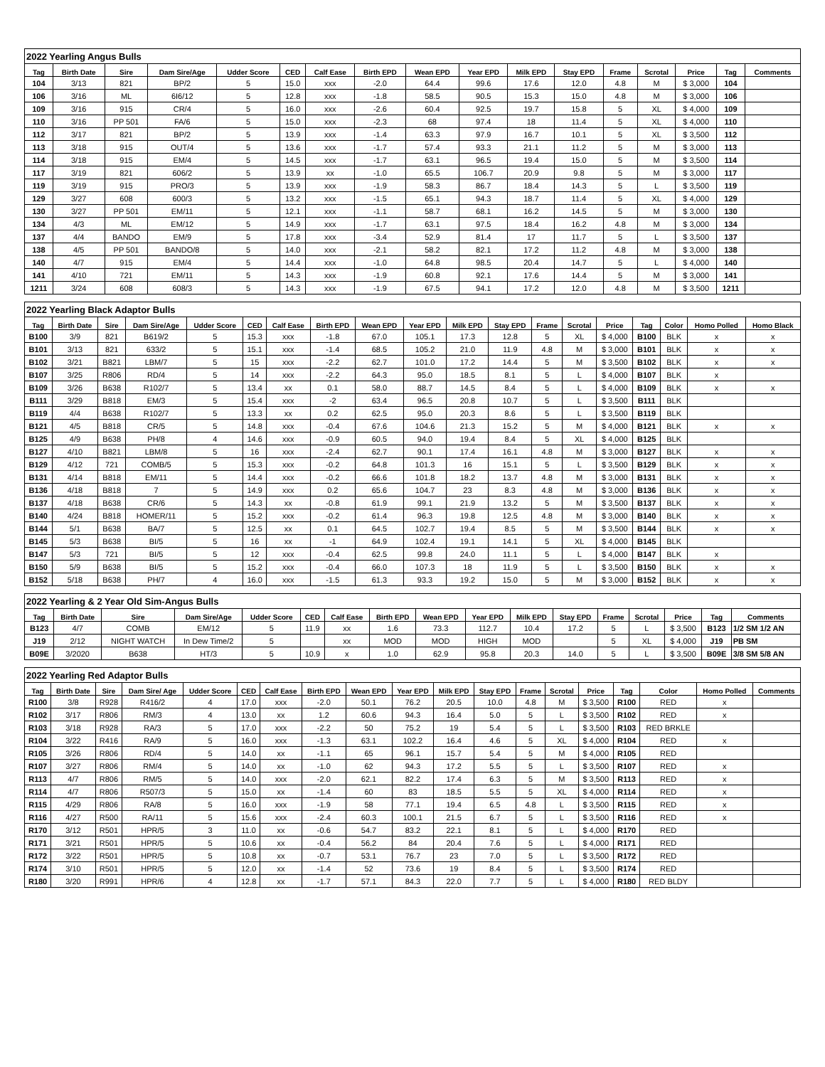| 2022 Yearling Angus Bulls | | | | | | | | | | | | | | | | |
| Tag | Birth Date | Sire | Dam Sire/Age | Udder Score | CED | Calf Ease | Birth EPD | Wean EPD | Year EPD | Milk EPD | Stay EPD | Frame | Scrotal | Price | Tag | Comments |
| 104 | 3/13 | 821 | BP/2 | 5 | 15.0 | xxx | -2.0 | 64.4 | 99.6 | 17.6 | 12.0 | 4.8 | M | $ 3,000 | 104 | |
| 106 | 3/16 | ML | 6I6/12 | 5 | 12.8 | xxx | -1.8 | 58.5 | 90.5 | 15.3 | 15.0 | 4.8 | M | $ 3,000 | 106 | |
| 109 | 3/16 | 915 | CR/4 | 5 | 16.0 | xxx | -2.6 | 60.4 | 92.5 | 19.7 | 15.8 | 5 | XL | $ 4,000 | 109 | |
| 110 | 3/16 | PP 501 | FA/6 | 5 | 15.0 | xxx | -2.3 | 68 | 97.4 | 18 | 11.4 | 5 | XL | $ 4,000 | 110 | |
| 112 | 3/17 | 821 | BP/2 | 5 | 13.9 | xxx | -1.4 | 63.3 | 97.9 | 16.7 | 10.1 | 5 | XL | $ 3,500 | 112 | |
| 113 | 3/18 | 915 | OUT/4 | 5 | 13.6 | xxx | -1.7 | 57.4 | 93.3 | 21.1 | 11.2 | 5 | M | $ 3,000 | 113 | |
| 114 | 3/18 | 915 | EM/4 | 5 | 14.5 | xxx | -1.7 | 63.1 | 96.5 | 19.4 | 15.0 | 5 | M | $ 3,500 | 114 | |
| 117 | 3/19 | 821 | 606/2 | 5 | 13.9 | xx | -1.0 | 65.5 | 106.7 | 20.9 | 9.8 | 5 | M | $ 3,000 | 117 | |
| 119 | 3/19 | 915 | PRO/3 | 5 | 13.9 | xxx | -1.9 | 58.3 | 86.7 | 18.4 | 14.3 | 5 | L | $ 3,500 | 119 | |
| 129 | 3/27 | 608 | 600/3 | 5 | 13.2 | xxx | -1.5 | 65.1 | 94.3 | 18.7 | 11.4 | 5 | XL | $ 4,000 | 129 | |
| 130 | 3/27 | PP 501 | EM/11 | 5 | 12.1 | xxx | -1.1 | 58.7 | 68.1 | 16.2 | 14.5 | 5 | M | $ 3,000 | 130 | |
| 134 | 4/3 | ML | EM/12 | 5 | 14.9 | xxx | -1.7 | 63.1 | 97.5 | 18.4 | 16.2 | 4.8 | M | $ 3,000 | 134 | |
| 137 | 4/4 | BANDO | EM/9 | 5 | 17.8 | xxx | -3.4 | 52.9 | 81.4 | 17 | 11.7 | 5 | L | $ 3,500 | 137 | |
| 138 | 4/5 | PP 501 | BANDO/8 | 5 | 14.0 | xxx | -2.1 | 58.2 | 82.1 | 17.2 | 11.2 | 4.8 | M | $ 3,000 | 138 | |
| 140 | 4/7 | 915 | EM/4 | 5 | 14.4 | xxx | -1.0 | 64.8 | 98.5 | 20.4 | 14.7 | 5 | L | $ 4,000 | 140 | |
| 141 | 4/10 | 721 | EM/11 | 5 | 14.3 | xxx | -1.9 | 60.8 | 92.1 | 17.6 | 14.4 | 5 | M | $ 3,000 | 141 | |
| 1211 | 3/24 | 608 | 608/3 | 5 | 14.3 | xxx | -1.9 | 67.5 | 94.1 | 17.2 | 12.0 | 4.8 | M | $ 3,500 | 1211 | |
| 2022 Yearling Black Adaptor Bulls | | | | | | | | | | | | | | | | | | |
| Tag | Birth Date | Sire | Dam Sire/Age | Udder Score | CED | Calf Ease | Birth EPD | Wean EPD | Year EPD | Milk EPD | Stay EPD | Frame | Scrotal | Price | Tag | Color | Homo Polled | Homo Black |
| B100 | 3/9 | 821 | B619/2 | 5 | 15.3 | xxx | -1.8 | 67.0 | 105.1 | 17.3 | 12.8 | 5 | XL | $ 4,000 | B100 | BLK | x | x |
| B101 | 3/13 | 821 | 633/2 | 5 | 15.1 | xxx | -1.4 | 68.5 | 105.2 | 21.0 | 11.9 | 4.8 | M | $ 3,000 | B101 | BLK | x | x |
| B102 | 3/21 | B821 | LBM/7 | 5 | 15 | xxx | -2.2 | 62.7 | 101.0 | 17.2 | 14.4 | 5 | M | $ 3,500 | B102 | BLK | x | x |
| B107 | 3/25 | R806 | RD/4 | 5 | 14 | xxx | -2.2 | 64.3 | 95.0 | 18.5 | 8.1 | 5 | L | $ 4,000 | B107 | BLK | x | |
| B109 | 3/26 | B638 | R102/7 | 5 | 13.4 | xx | 0.1 | 58.0 | 88.7 | 14.5 | 8.4 | 5 | L | $ 4,000 | B109 | BLK | x | x |
| B111 | 3/29 | B818 | EM/3 | 5 | 15.4 | xxx | -2 | 63.4 | 96.5 | 20.8 | 10.7 | 5 | L | $ 3,500 | B111 | BLK | | |
| B119 | 4/4 | B638 | R102/7 | 5 | 13.3 | xx | 0.2 | 62.5 | 95.0 | 20.3 | 8.6 | 5 | L | $ 3,500 | B119 | BLK | | |
| B121 | 4/5 | B818 | CR/5 | 5 | 14.8 | xxx | -0.4 | 67.6 | 104.6 | 21.3 | 15.2 | 5 | M | $ 4,000 | B121 | BLK | x | x |
| B125 | 4/9 | B638 | PH/8 | 4 | 14.6 | xxx | -0.9 | 60.5 | 94.0 | 19.4 | 8.4 | 5 | XL | $ 4,000 | B125 | BLK | | |
| B127 | 4/10 | B821 | LBM/8 | 5 | 16 | xxx | -2.4 | 62.7 | 90.1 | 17.4 | 16.1 | 4.8 | M | $ 3,000 | B127 | BLK | x | x |
| B129 | 4/12 | 721 | COMB/5 | 5 | 15.3 | xxx | -0.2 | 64.8 | 101.3 | 16 | 15.1 | 5 | L | $ 3,500 | B129 | BLK | x | x |
| B131 | 4/14 | B818 | EM/11 | 5 | 14.4 | xxx | -0.2 | 66.6 | 101.8 | 18.2 | 13.7 | 4.8 | M | $ 3,000 | B131 | BLK | x | x |
| B136 | 4/18 | B818 | 7 | 5 | 14.9 | xxx | 0.2 | 65.6 | 104.7 | 23 | 8.3 | 4.8 | M | $ 3,000 | B136 | BLK | x | x |
| B137 | 4/18 | B638 | CR/6 | 5 | 14.3 | xx | -0.8 | 61.9 | 99.1 | 21.9 | 13.2 | 5 | M | $ 3,500 | B137 | BLK | x | x |
| B140 | 4/24 | B818 | HOMER/11 | 5 | 15.2 | xxx | -0.2 | 61.4 | 96.3 | 19.8 | 12.5 | 4.8 | M | $ 3,000 | B140 | BLK | x | x |
| B144 | 5/1 | B638 | BA/7 | 5 | 12.5 | xx | 0.1 | 64.5 | 102.7 | 19.4 | 8.5 | 5 | M | $ 3,500 | B144 | BLK | x | x |
| B145 | 5/3 | B638 | BI/5 | 5 | 16 | xx | -1 | 64.9 | 102.4 | 19.1 | 14.1 | 5 | XL | $ 4,000 | B145 | BLK | | |
| B147 | 5/3 | 721 | BI/5 | 5 | 12 | xxx | -0.4 | 62.5 | 99.8 | 24.0 | 11.1 | 5 | L | $ 4,000 | B147 | BLK | x | |
| B150 | 5/9 | B638 | BI/5 | 5 | 15.2 | xxx | -0.4 | 66.0 | 107.3 | 18 | 11.9 | 5 | L | $ 3,500 | B150 | BLK | x | x |
| B152 | 5/18 | B638 | PH/7 | 4 | 16.0 | xxx | -1.5 | 61.3 | 93.3 | 19.2 | 15.0 | 5 | M | $ 3,000 | B152 | BLK | x | x |
| 2022 Yearling & 2 Year Old Sim-Angus Bulls | | | | | | | | | | | | | | | | |
| Tag | Birth Date | Sire | Dam Sire/Age | Udder Score | CED | Calf Ease | Birth EPD | Wean EPD | Year EPD | Milk EPD | Stay EPD | Frame | Scrotal | Price | Tag | Comments |
| B123 | 4/7 | COMB | EM/12 | 5 | 11.9 | xx | 1.6 | 73.3 | 112.7 | 10.4 | 17.2 | 5 | L | $ 3,500 | B123 | 1/2 SM 1/2 AN |
| J19 | 2/12 | NIGHT WATCH | In Dew Time/2 | 5 | | xx | MOD | MOD | HIGH | MOD | | 5 | XL | $ 4,000 | J19 | PB SM |
| B09E | 3/2020 | B638 | HT/3 | 5 | 10.9 | x | 1.0 | 62.9 | 95.8 | 20.3 | 14.0 | 5 | L | $ 3,500 | B09E | 3/8 SM 5/8 AN |
| 2022 Yearling Red Adaptor Bulls | | | | | | | | | | | | | | | | | | |
| Tag | Birth Date | Sire | Dam Sire/ Age | Udder Score | CED | Calf Ease | Birth EPD | Wean EPD | Year EPD | Milk EPD | Stay EPD | Frame | Scrotal | Price | Tag | Color | Homo Polled | Comments |
| R100 | 3/8 | R928 | R416/2 | 4 | 17.0 | xxx | -2.0 | 50.1 | 76.2 | 20.5 | 10.0 | 4.8 | M | $ 3,500 | R100 | RED | x | |
| R102 | 3/17 | R806 | RM/3 | 4 | 13.0 | xx | 1.2 | 60.6 | 94.3 | 16.4 | 5.0 | 5 | L | $ 3,500 | R102 | RED | x | |
| R103 | 3/18 | R928 | RA/3 | 5 | 17.0 | xxx | -2.2 | 50 | 75.2 | 19 | 5.4 | 5 | L | $ 3,500 | R103 | RED BRKLE | | |
| R104 | 3/22 | R416 | RA/9 | 5 | 16.0 | xxx | -1.3 | 63.1 | 102.2 | 16.4 | 4.6 | 5 | XL | $ 4,000 | R104 | RED | x | |
| R105 | 3/26 | R806 | RD/4 | 5 | 14.0 | xx | -1.1 | 65 | 96.1 | 15.7 | 5.4 | 5 | M | $ 4,000 | R105 | RED | | |
| R107 | 3/27 | R806 | RM/4 | 5 | 14.0 | xx | -1.0 | 62 | 94.3 | 17.2 | 5.5 | 5 | L | $ 3,500 | R107 | RED | x | |
| R113 | 4/7 | R806 | RM/5 | 5 | 14.0 | xxx | -2.0 | 62.1 | 82.2 | 17.4 | 6.3 | 5 | M | $ 3,500 | R113 | RED | x | |
| R114 | 4/7 | R806 | R507/3 | 5 | 15.0 | xx | -1.4 | 60 | 83 | 18.5 | 5.5 | 5 | XL | $ 4,000 | R114 | RED | x | |
| R115 | 4/29 | R806 | RA/8 | 5 | 16.0 | xxx | -1.9 | 58 | 77.1 | 19.4 | 6.5 | 4.8 | L | $ 3,500 | R115 | RED | x | |
| R116 | 4/27 | R500 | RA/11 | 5 | 15.6 | xxx | -2.4 | 60.3 | 100.1 | 21.5 | 6.7 | 5 | L | $ 3,500 | R116 | RED | x | |
| R170 | 3/12 | R501 | HPR/5 | 3 | 11.0 | xx | -0.6 | 54.7 | 83.2 | 22.1 | 8.1 | 5 | L | $ 4,000 | R170 | RED | | |
| R171 | 3/21 | R501 | HPR/5 | 5 | 10.6 | xx | -0.4 | 56.2 | 84 | 20.4 | 7.6 | 5 | L | $ 4,000 | R171 | RED | | |
| R172 | 3/22 | R501 | HPR/5 | 5 | 10.8 | xx | -0.7 | 53.1 | 76.7 | 23 | 7.0 | 5 | L | $ 3,500 | R172 | RED | | |
| R174 | 3/10 | R501 | HPR/5 | 5 | 12.0 | xx | -1.4 | 52 | 73.6 | 19 | 8.4 | 5 | L | $ 3,500 | R174 | RED | | |
| R180 | 3/20 | R991 | HPR/6 | 4 | 12.8 | xx | -1.7 | 57.1 | 84.3 | 22.0 | 7.7 | 5 | L | $ 4,000 | R180 | RED BLDY | | |